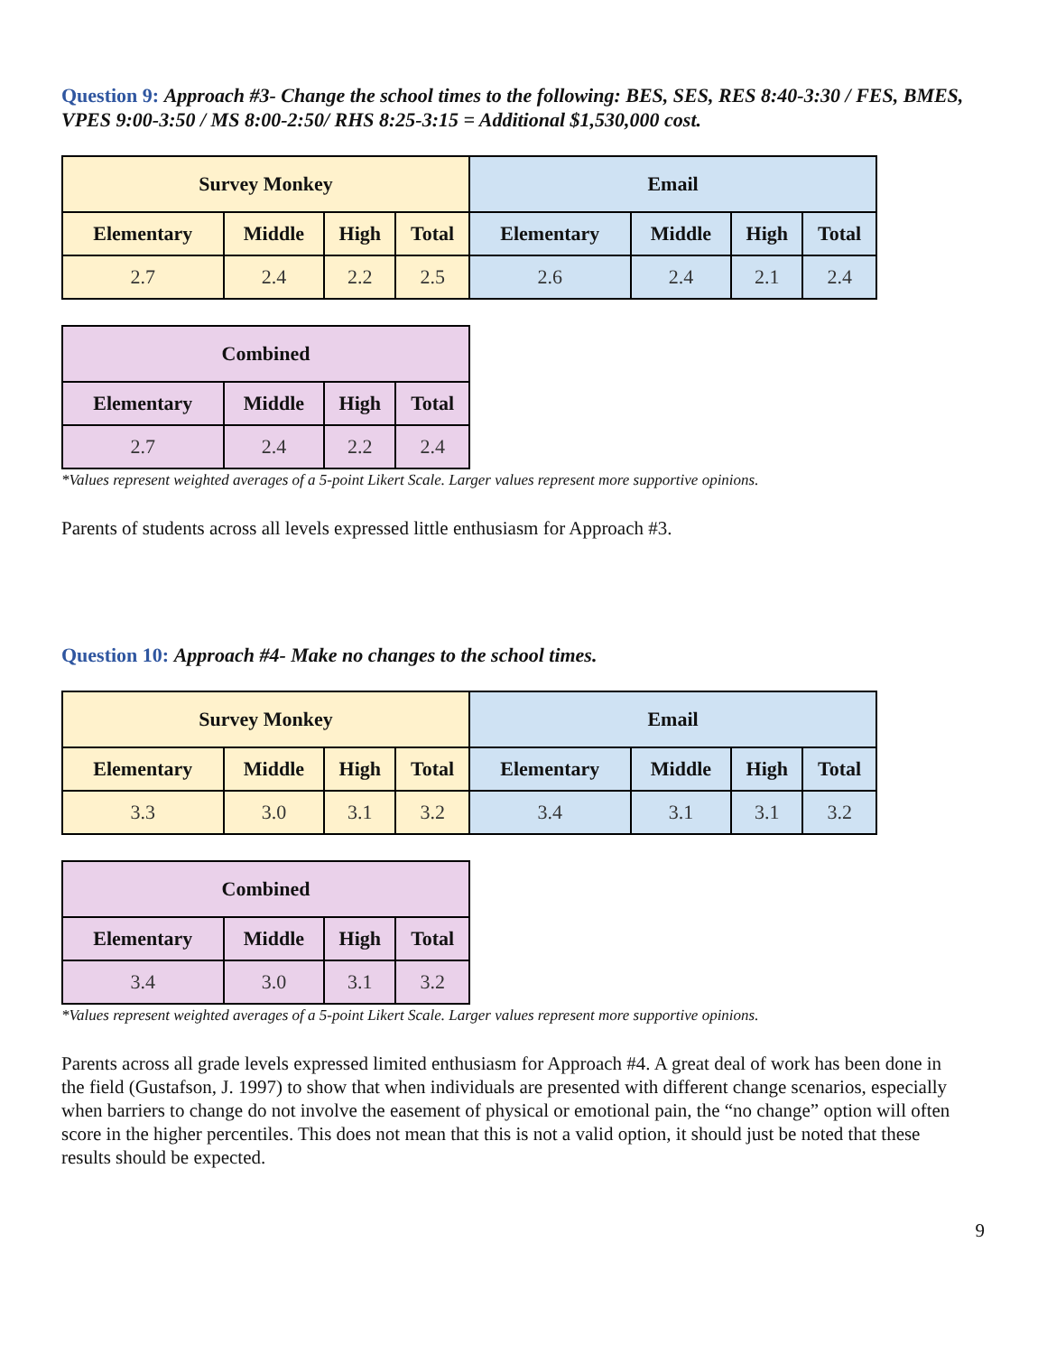Question 9: Approach #3- Change the school times to the following: BES, SES, RES 8:40-3:30 / FES, BMES, VPES 9:00-3:50 / MS 8:00-2:50/ RHS 8:25-3:15 = Additional $1,530,000 cost.
| Survey Monkey | | | | Email | | | |
| --- | --- | --- | --- | --- | --- | --- | --- |
| Elementary | Middle | High | Total | Elementary | Middle | High | Total |
| 2.7 | 2.4 | 2.2 | 2.5 | 2.6 | 2.4 | 2.1 | 2.4 |
| Combined | | | |
| --- | --- | --- | --- |
| Elementary | Middle | High | Total |
| 2.7 | 2.4 | 2.2 | 2.4 |
*Values represent weighted averages of a 5-point Likert Scale. Larger values represent more supportive opinions.
Parents of students across all levels expressed little enthusiasm for Approach #3.
Question 10: Approach #4- Make no changes to the school times.
| Survey Monkey | | | | Email | | | |
| --- | --- | --- | --- | --- | --- | --- | --- |
| Elementary | Middle | High | Total | Elementary | Middle | High | Total |
| 3.3 | 3.0 | 3.1 | 3.2 | 3.4 | 3.1 | 3.1 | 3.2 |
| Combined | | | |
| --- | --- | --- | --- |
| Elementary | Middle | High | Total |
| 3.4 | 3.0 | 3.1 | 3.2 |
*Values represent weighted averages of a 5-point Likert Scale. Larger values represent more supportive opinions.
Parents across all grade levels expressed limited enthusiasm for Approach #4. A great deal of work has been done in the field (Gustafson, J. 1997) to show that when individuals are presented with different change scenarios, especially when barriers to change do not involve the easement of physical or emotional pain, the “no change” option will often score in the higher percentiles. This does not mean that this is not a valid option, it should just be noted that these results should be expected.
9